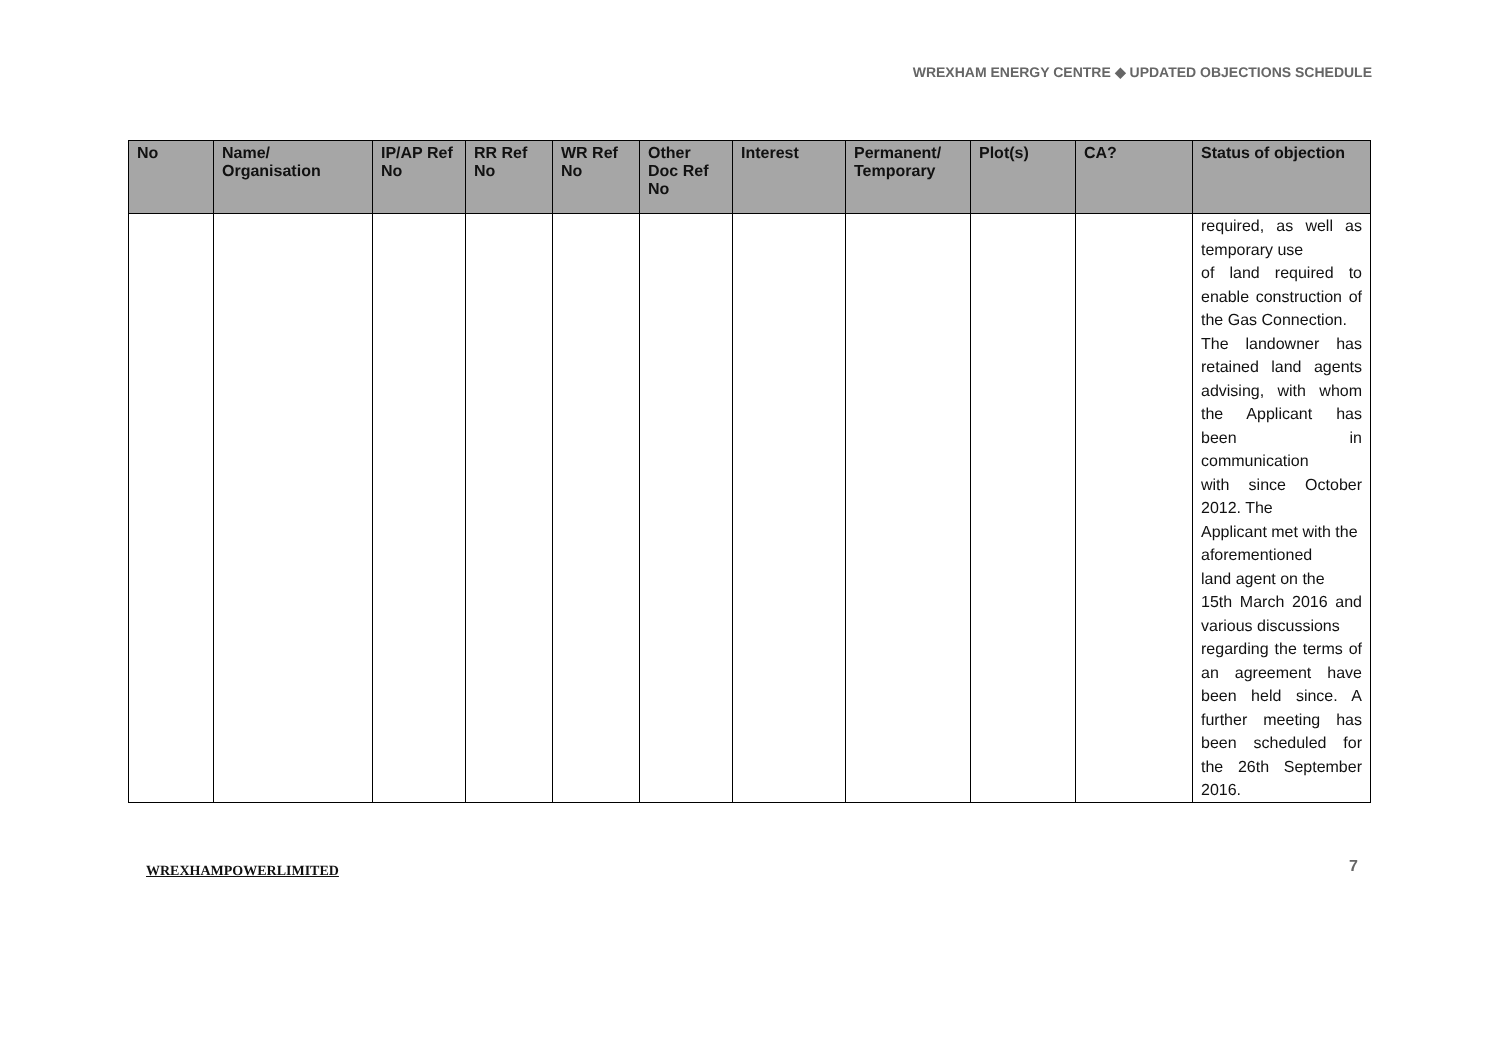WREXHAM ENERGY CENTRE ◆ UPDATED OBJECTIONS SCHEDULE
| No | Name/ Organisation | IP/AP Ref No | RR Ref No | WR Ref No | Other Doc Ref No | Interest | Permanent/ Temporary | Plot(s) | CA? | Status of objection |
| --- | --- | --- | --- | --- | --- | --- | --- | --- | --- | --- |
| | | | | | | | | | | required, as well as temporary use of land required to enable construction of the Gas Connection. The landowner has retained land agents advising, with whom the Applicant has been in communication with since October 2012. The Applicant met with the aforementioned land agent on the 15th March 2016 and various discussions regarding the terms of an agreement have been held since. A further meeting has been scheduled for the 26th September 2016. |
WREXHAMPOWERLIMITED 7